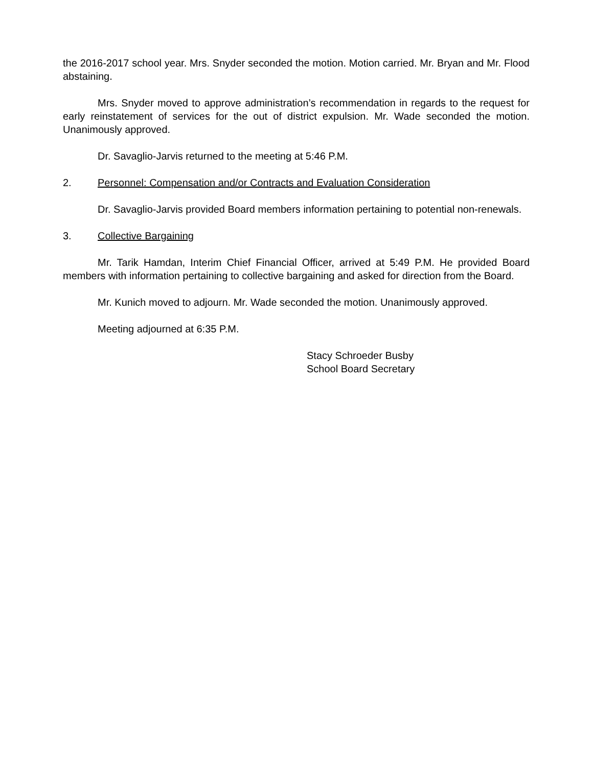the 2016-2017 school year. Mrs. Snyder seconded the motion. Motion carried. Mr. Bryan and Mr. Flood abstaining.
Mrs. Snyder moved to approve administration’s recommendation in regards to the request for early reinstatement of services for the out of district expulsion. Mr. Wade seconded the motion. Unanimously approved.
Dr. Savaglio-Jarvis returned to the meeting at 5:46 P.M.
2. Personnel: Compensation and/or Contracts and Evaluation Consideration
Dr. Savaglio-Jarvis provided Board members information pertaining to potential non-renewals.
3. Collective Bargaining
Mr. Tarik Hamdan, Interim Chief Financial Officer, arrived at 5:49 P.M. He provided Board members with information pertaining to collective bargaining and asked for direction from the Board.
Mr. Kunich moved to adjourn. Mr. Wade seconded the motion. Unanimously approved.
Meeting adjourned at 6:35 P.M.
Stacy Schroeder Busby
School Board Secretary